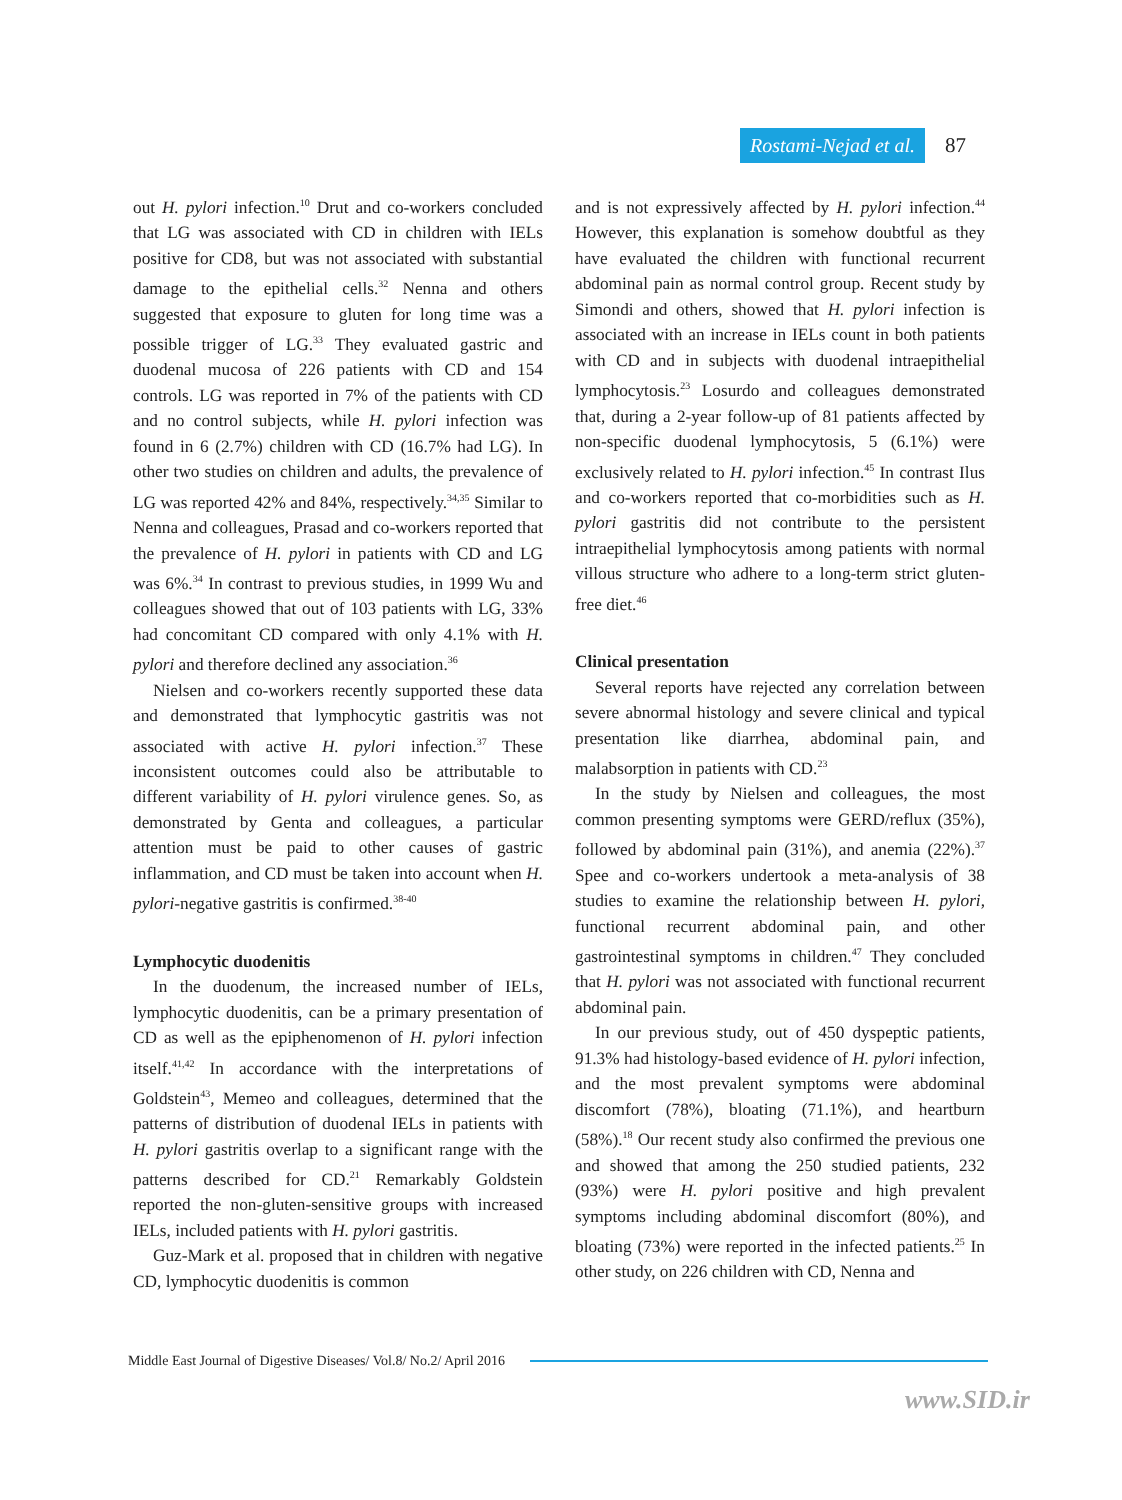Rostami-Nejad et al. 87
out H. pylori infection.<sup>10</sup> Drut and co-workers concluded that LG was associated with CD in children with IELs positive for CD8, but was not associated with substantial damage to the epithelial cells.<sup>32</sup> Nenna and others suggested that exposure to gluten for long time was a possible trigger of LG.<sup>33</sup> They evaluated gastric and duodenal mucosa of 226 patients with CD and 154 controls. LG was reported in 7% of the patients with CD and no control subjects, while H. pylori infection was found in 6 (2.7%) children with CD (16.7% had LG). In other two studies on children and adults, the prevalence of LG was reported 42% and 84%, respectively.<sup>34,35</sup> Similar to Nenna and colleagues, Prasad and co-workers reported that the prevalence of H. pylori in patients with CD and LG was 6%.<sup>34</sup> In contrast to previous studies, in 1999 Wu and colleagues showed that out of 103 patients with LG, 33% had concomitant CD compared with only 4.1% with H. pylori and therefore declined any association.<sup>36</sup>
Nielsen and co-workers recently supported these data and demonstrated that lymphocytic gastritis was not associated with active H. pylori infection.<sup>37</sup> These inconsistent outcomes could also be attributable to different variability of H. pylori virulence genes. So, as demonstrated by Genta and colleagues, a particular attention must be paid to other causes of gastric inflammation, and CD must be taken into account when H. pylori-negative gastritis is confirmed.<sup>38-40</sup>
Lymphocytic duodenitis
In the duodenum, the increased number of IELs, lymphocytic duodenitis, can be a primary presentation of CD as well as the epiphenomenon of H. pylori infection itself.<sup>41,42</sup> In accordance with the interpretations of Goldstein<sup>43</sup>, Memeo and colleagues, determined that the patterns of distribution of duodenal IELs in patients with H. pylori gastritis overlap to a significant range with the patterns described for CD.<sup>21</sup> Remarkably Goldstein reported the non-gluten-sensitive groups with increased IELs, included patients with H. pylori gastritis.
Guz-Mark et al. proposed that in children with negative CD, lymphocytic duodenitis is common
and is not expressively affected by H. pylori infection.<sup>44</sup> However, this explanation is somehow doubtful as they have evaluated the children with functional recurrent abdominal pain as normal control group. Recent study by Simondi and others, showed that H. pylori infection is associated with an increase in IELs count in both patients with CD and in subjects with duodenal intraepithelial lymphocytosis.<sup>23</sup> Losurdo and colleagues demonstrated that, during a 2-year follow-up of 81 patients affected by non-specific duodenal lymphocytosis, 5 (6.1%) were exclusively related to H. pylori infection.<sup>45</sup> In contrast Ilus and co-workers reported that co-morbidities such as H. pylori gastritis did not contribute to the persistent intraepithelial lymphocytosis among patients with normal villous structure who adhere to a long-term strict gluten-free diet.<sup>46</sup>
Clinical presentation
Several reports have rejected any correlation between severe abnormal histology and severe clinical and typical presentation like diarrhea, abdominal pain, and malabsorption in patients with CD.<sup>23</sup>
In the study by Nielsen and colleagues, the most common presenting symptoms were GERD/reflux (35%), followed by abdominal pain (31%), and anemia (22%).<sup>37</sup> Spee and co-workers undertook a meta-analysis of 38 studies to examine the relationship between H. pylori, functional recurrent abdominal pain, and other gastrointestinal symptoms in children.<sup>47</sup> They concluded that H. pylori was not associated with functional recurrent abdominal pain.
In our previous study, out of 450 dyspeptic patients, 91.3% had histology-based evidence of H. pylori infection, and the most prevalent symptoms were abdominal discomfort (78%), bloating (71.1%), and heartburn (58%).<sup>18</sup> Our recent study also confirmed the previous one and showed that among the 250 studied patients, 232 (93%) were H. pylori positive and high prevalent symptoms including abdominal discomfort (80%), and bloating (73%) were reported in the infected patients.<sup>25</sup> In other study, on 226 children with CD, Nenna and
Middle East Journal of Digestive Diseases/ Vol.8/ No.2/ April 2016
www.SID.ir